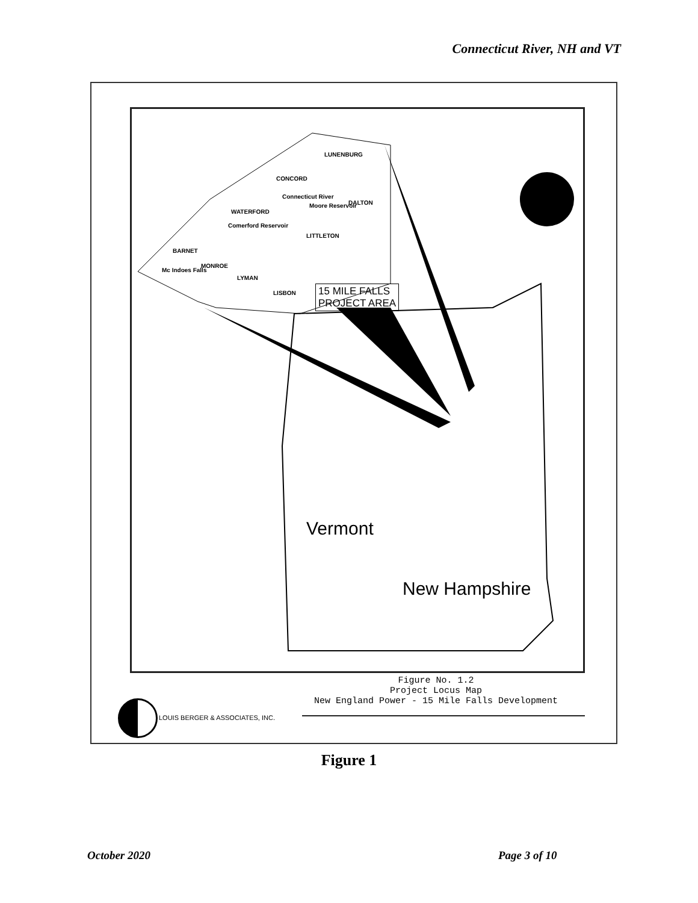Connecticut River, NH and VT
LUNENBURG
CONCORD
DALTON
WATERFORD
Connecticut River
Moore Reservoir
Comerford Reservoir
LITTLETON
BARNET
MONROE
Mc Indoes Falls
LYMAN
LISBON
15 MILE FALLS
PROJECT AREA
Vermont
New Hampshire
Figure No. 1.2
Project Locus Map
New England Power - 15 Mile Falls Development
LOUIS BERGER & ASSOCIATES, INC.
Figure 1
October 2020 Page 3 of 10